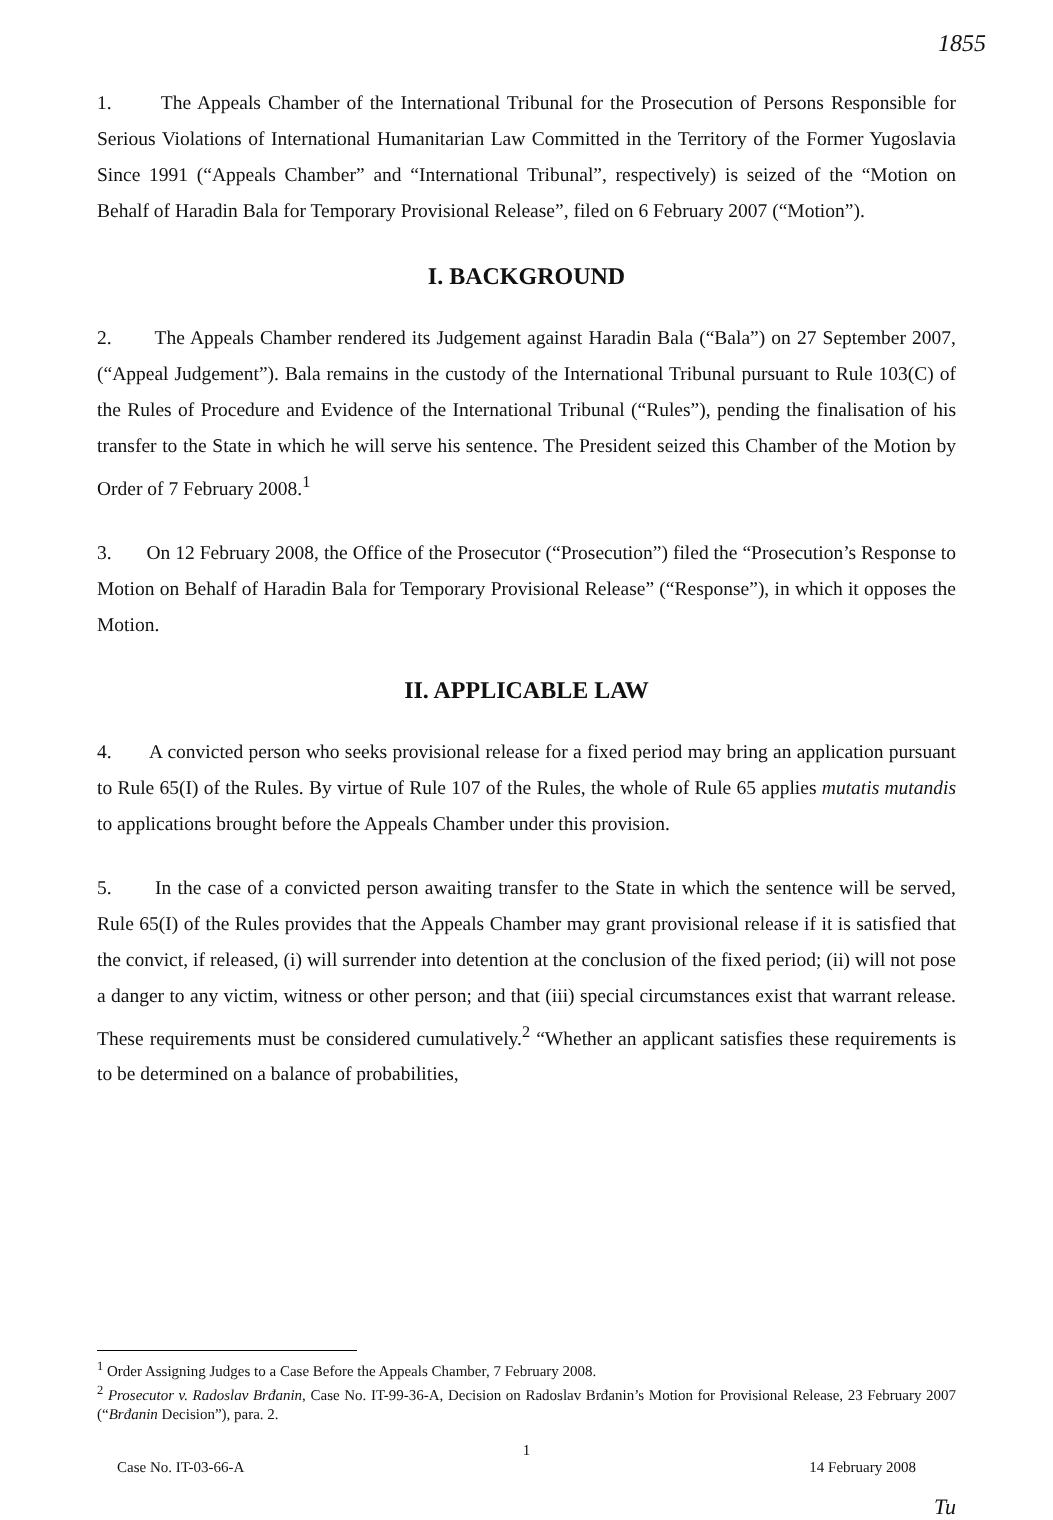1855
1. The Appeals Chamber of the International Tribunal for the Prosecution of Persons Responsible for Serious Violations of International Humanitarian Law Committed in the Territory of the Former Yugoslavia Since 1991 (“Appeals Chamber” and “International Tribunal”, respectively) is seized of the “Motion on Behalf of Haradin Bala for Temporary Provisional Release”, filed on 6 February 2007 (“Motion”).
I. BACKGROUND
2. The Appeals Chamber rendered its Judgement against Haradin Bala (“Bala”) on 27 September 2007, (“Appeal Judgement”). Bala remains in the custody of the International Tribunal pursuant to Rule 103(C) of the Rules of Procedure and Evidence of the International Tribunal (“Rules”), pending the finalisation of his transfer to the State in which he will serve his sentence. The President seized this Chamber of the Motion by Order of 7 February 2008.<sup>1</sup>
3. On 12 February 2008, the Office of the Prosecutor (“Prosecution”) filed the “Prosecution’s Response to Motion on Behalf of Haradin Bala for Temporary Provisional Release” (“Response”), in which it opposes the Motion.
II. APPLICABLE LAW
4. A convicted person who seeks provisional release for a fixed period may bring an application pursuant to Rule 65(I) of the Rules. By virtue of Rule 107 of the Rules, the whole of Rule 65 applies mutatis mutandis to applications brought before the Appeals Chamber under this provision.
5. In the case of a convicted person awaiting transfer to the State in which the sentence will be served, Rule 65(I) of the Rules provides that the Appeals Chamber may grant provisional release if it is satisfied that the convict, if released, (i) will surrender into detention at the conclusion of the fixed period; (ii) will not pose a danger to any victim, witness or other person; and that (iii) special circumstances exist that warrant release. These requirements must be considered cumulatively.<sup>2</sup> “Whether an applicant satisfies these requirements is to be determined on a balance of probabilities,
<sup>1</sup> Order Assigning Judges to a Case Before the Appeals Chamber, 7 February 2008.
<sup>2</sup> Prosecutor v. Radoslav Brđanin, Case No. IT-99-36-A, Decision on Radoslav Brđanin’s Motion for Provisional Release, 23 February 2007 (“Brđanin Decision”), para. 2.
1
Case No. IT-03-66-A 14 February 2008
Tu